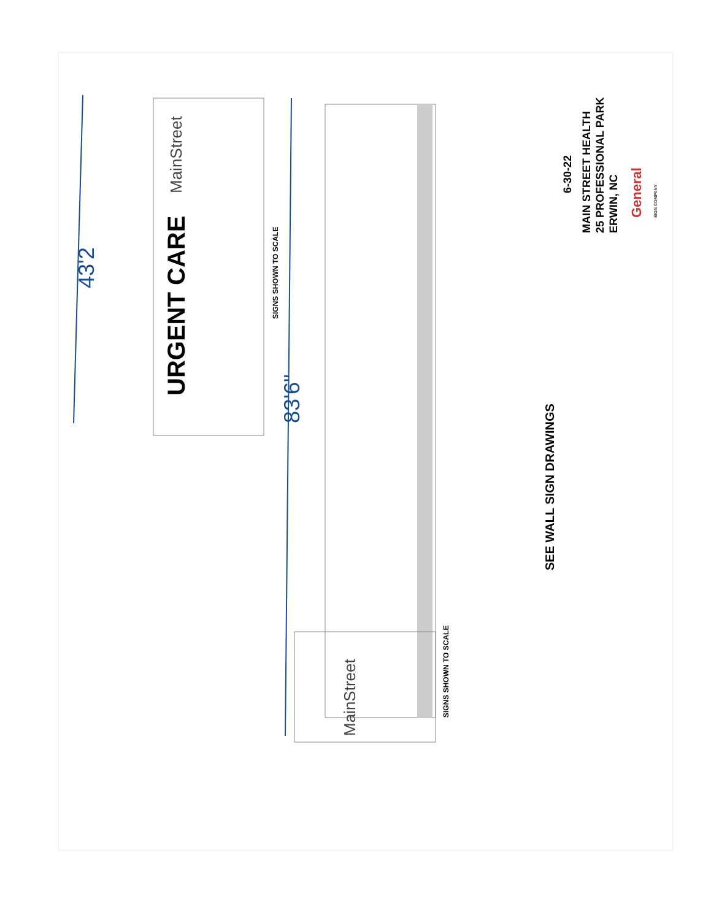43'2
83'6"
URGENT CARE
MainStreet
MainStreet
SIGNS SHOWN TO SCALE
SIGNS SHOWN TO SCALE
SEE WALL SIGN DRAWINGS
6-30-22
MAIN STREET HEALTH
25 PROFESSIONAL PARK
ERWIN, NC
General
SIGN COMPANY